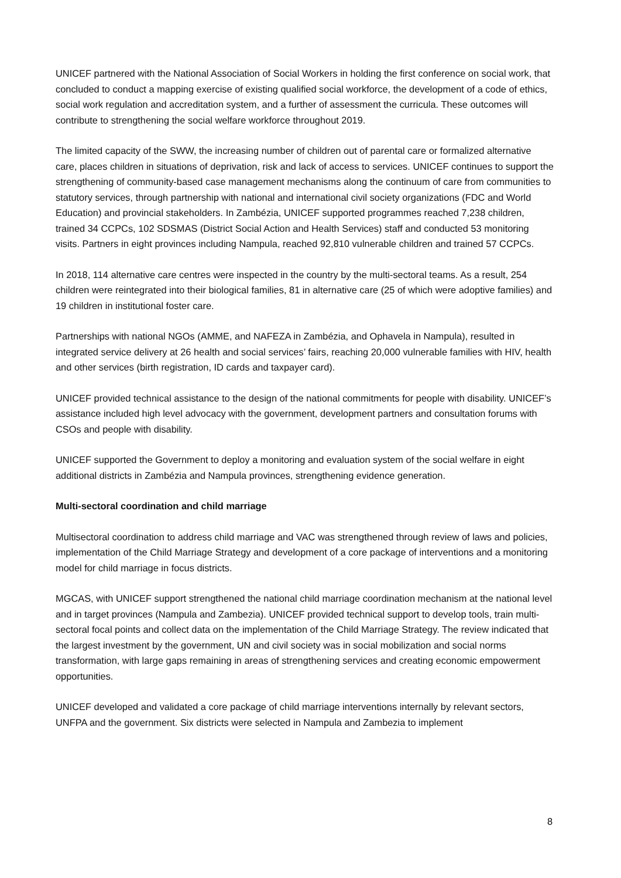UNICEF partnered with the National Association of Social Workers in holding the first conference on social work, that concluded to conduct a mapping exercise of existing qualified social workforce, the development of a code of ethics, social work regulation and accreditation system, and a further of assessment the curricula. These outcomes will contribute to strengthening the social welfare workforce throughout 2019.
The limited capacity of the SWW, the increasing number of children out of parental care or formalized alternative care, places children in situations of deprivation, risk and lack of access to services. UNICEF continues to support the strengthening of community-based case management mechanisms along the continuum of care from communities to statutory services, through partnership with national and international civil society organizations (FDC and World Education) and provincial stakeholders. In Zambézia, UNICEF supported programmes reached 7,238 children, trained 34 CCPCs, 102 SDSMAS (District Social Action and Health Services) staff and conducted 53 monitoring visits. Partners in eight provinces including Nampula, reached 92,810 vulnerable children and trained 57 CCPCs.
In 2018, 114 alternative care centres were inspected in the country by the multi-sectoral teams. As a result, 254 children were reintegrated into their biological families, 81 in alternative care (25 of which were adoptive families) and 19 children in institutional foster care.
Partnerships with national NGOs (AMME, and NAFEZA in Zambézia, and Ophavela in Nampula), resulted in integrated service delivery at 26 health and social services’ fairs, reaching 20,000 vulnerable families with HIV, health and other services (birth registration, ID cards and taxpayer card).
UNICEF provided technical assistance to the design of the national commitments for people with disability. UNICEF’s assistance included high level advocacy with the government, development partners and consultation forums with CSOs and people with disability.
UNICEF supported the Government to deploy a monitoring and evaluation system of the social welfare in eight additional districts in Zambézia and Nampula provinces, strengthening evidence generation.
Multi-sectoral coordination and child marriage
Multisectoral coordination to address child marriage and VAC was strengthened through review of laws and policies, implementation of the Child Marriage Strategy and development of a core package of interventions and a monitoring model for child marriage in focus districts.
MGCAS, with UNICEF support strengthened the national child marriage coordination mechanism at the national level and in target provinces (Nampula and Zambezia). UNICEF provided technical support to develop tools, train multi-sectoral focal points and collect data on the implementation of the Child Marriage Strategy. The review indicated that the largest investment by the government, UN and civil society was in social mobilization and social norms transformation, with large gaps remaining in areas of strengthening services and creating economic empowerment opportunities.
UNICEF developed and validated a core package of child marriage interventions internally by relevant sectors, UNFPA and the government. Six districts were selected in Nampula and Zambezia to implement
8